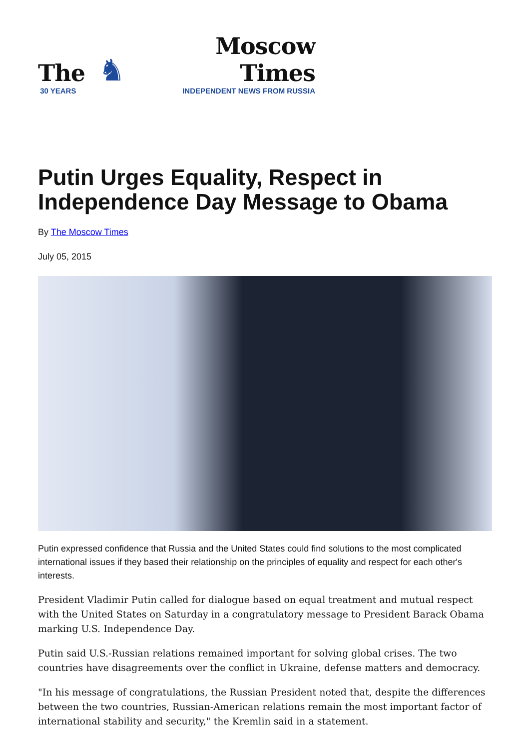The
30 YEARS
♞
Moscow Times
INDEPENDENT NEWS FROM RUSSIA
Putin Urges Equality, Respect in Independence Day Message to Obama
By The Moscow Times
July 05, 2015
Putin expressed confidence that Russia and the United States could find solutions to the most complicated international issues if they based their relationship on the principles of equality and respect for each other's interests.
President Vladimir Putin called for dialogue based on equal treatment and mutual respect with the United States on Saturday in a congratulatory message to President Barack Obama marking U.S. Independence Day.
Putin said U.S.-Russian relations remained important for solving global crises. The two countries have disagreements over the conflict in Ukraine, defense matters and democracy.
"In his message of congratulations, the Russian President noted that, despite the differences between the two countries, Russian-American relations remain the most important factor of international stability and security," the Kremlin said in a statement.